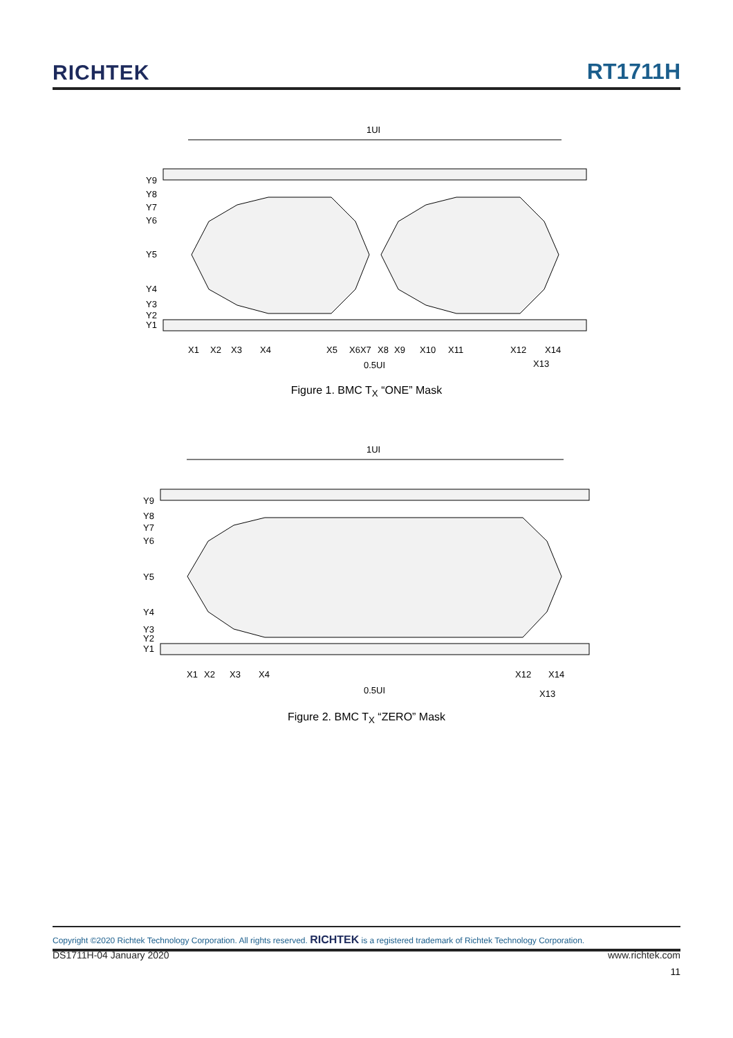RICHTEK
RT1711H
1UI
Y9
Y8
Y7
Y6
Y5
Y4
Y3
Y2
Y1
X1
X2
X3
X4
X5
X6X7
X8
X9
X10
X11
X12
X14
0.5UI
X13
Figure 1. BMC T<sub>X</sub> “ONE” Mask
1UI
Y9
Y8
Y7
Y6
Y5
Y4
Y3
Y2
Y1
X1
X2
X3
X4
X12
X14
0.5UI
X13
Figure 2. BMC T<sub>X</sub> “ZERO” Mask
Copyright ©2020 Richtek Technology Corporation. All rights reserved. RICHTEK is a registered trademark of Richtek Technology Corporation.
DS1711H-04 January 2020 www.richtek.com
11